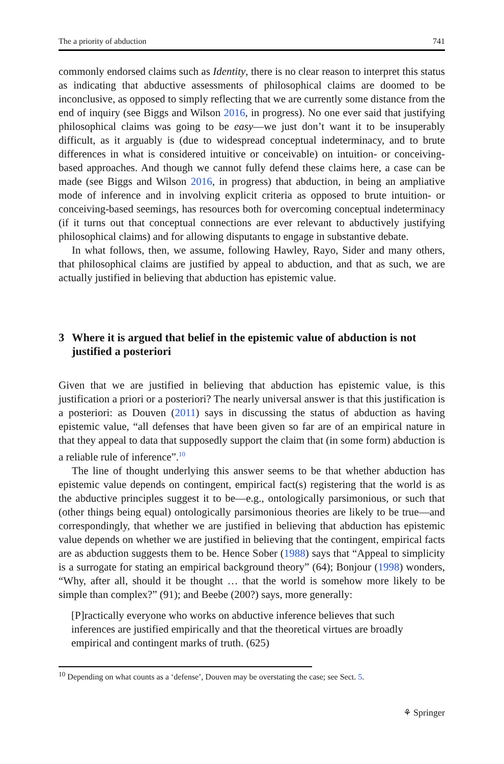The a priority of abduction 741
commonly endorsed claims such as Identity, there is no clear reason to interpret this status as indicating that abductive assessments of philosophical claims are doomed to be inconclusive, as opposed to simply reflecting that we are currently some distance from the end of inquiry (see Biggs and Wilson 2016, in progress). No one ever said that justifying philosophical claims was going to be easy—we just don’t want it to be insuperably difficult, as it arguably is (due to widespread conceptual indeterminacy, and to brute differences in what is considered intuitive or conceivable) on intuition- or conceiving-based approaches. And though we cannot fully defend these claims here, a case can be made (see Biggs and Wilson 2016, in progress) that abduction, in being an ampliative mode of inference and in involving explicit criteria as opposed to brute intuition- or conceiving-based seemings, has resources both for overcoming conceptual indeterminacy (if it turns out that conceptual connections are ever relevant to abductively justifying philosophical claims) and for allowing disputants to engage in substantive debate.
In what follows, then, we assume, following Hawley, Rayo, Sider and many others, that philosophical claims are justified by appeal to abduction, and that as such, we are actually justified in believing that abduction has epistemic value.
3 Where it is argued that belief in the epistemic value of abduction is not justified a posteriori
Given that we are justified in believing that abduction has epistemic value, is this justification a priori or a posteriori? The nearly universal answer is that this justification is a posteriori: as Douven (2011) says in discussing the status of abduction as having epistemic value, “all defenses that have been given so far are of an empirical nature in that they appeal to data that supposedly support the claim that (in some form) abduction is a reliable rule of inference”.<sup>10</sup>
The line of thought underlying this answer seems to be that whether abduction has epistemic value depends on contingent, empirical fact(s) registering that the world is as the abductive principles suggest it to be—e.g., ontologically parsimonious, or such that (other things being equal) ontologically parsimonious theories are likely to be true—and correspondingly, that whether we are justified in believing that abduction has epistemic value depends on whether we are justified in believing that the contingent, empirical facts are as abduction suggests them to be. Hence Sober (1988) says that “Appeal to simplicity is a surrogate for stating an empirical background theory” (64); Bonjour (1998) wonders, “Why, after all, should it be thought … that the world is somehow more likely to be simple than complex?” (91); and Beebe (200?) says, more generally:
[P]ractically everyone who works on abductive inference believes that such inferences are justified empirically and that the theoretical virtues are broadly empirical and contingent marks of truth. (625)
<sup>10</sup> Depending on what counts as a ‘defense’, Douven may be overstating the case; see Sect. 5.
⚘ Springer